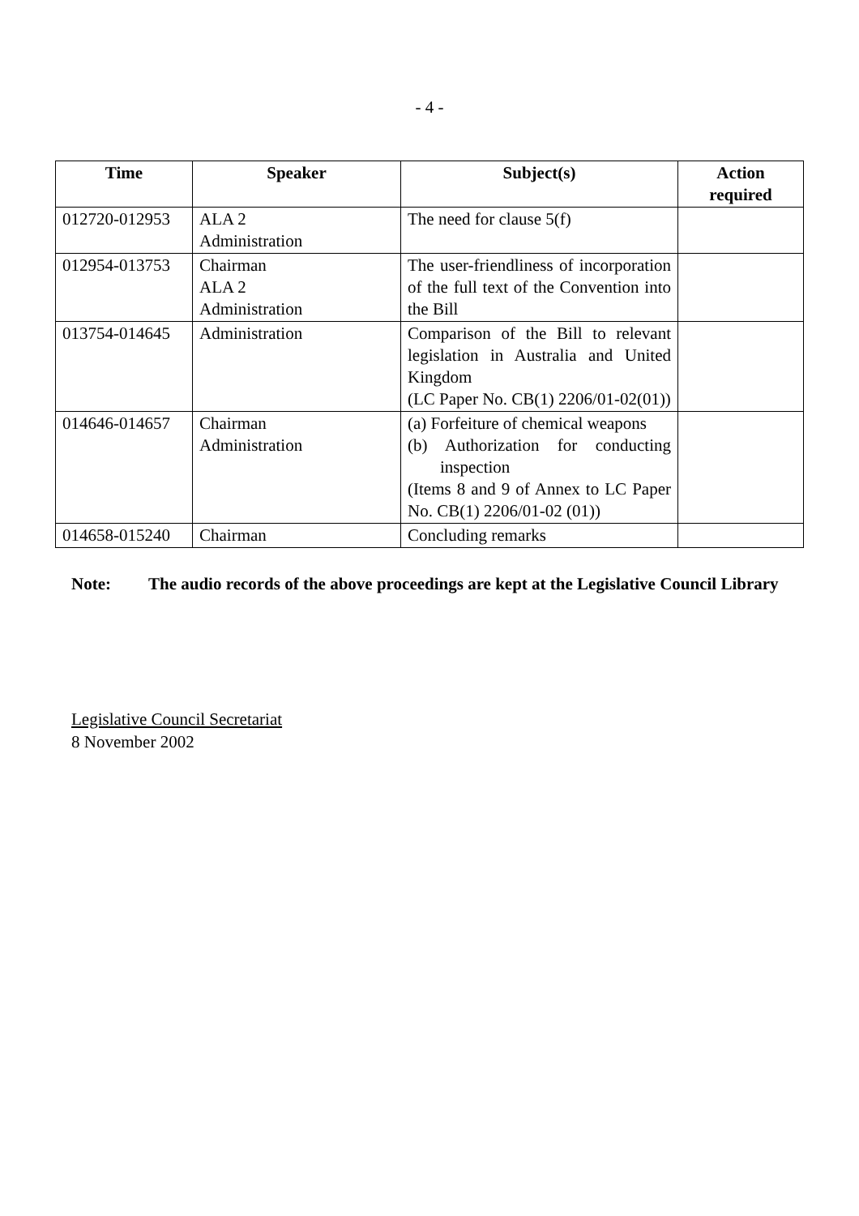- 4 -
| Time | Speaker | Subject(s) | Action required |
| --- | --- | --- | --- |
| 012720-012953 | ALA 2 Administration | The need for clause 5(f) | |
| 012954-013753 | Chairman ALA 2 Administration | The user-friendliness of incorporation of the full text of the Convention into the Bill | |
| 013754-014645 | Administration | Comparison of the Bill to relevant legislation in Australia and United Kingdom (LC Paper No. CB(1) 2206/01-02(01)) | |
| 014646-014657 | Chairman Administration | (a) Forfeiture of chemical weapons (b) Authorization for conducting inspection (Items 8 and 9 of Annex to LC Paper No. CB(1) 2206/01-02 (01)) | |
| 014658-015240 | Chairman | Concluding remarks | |
Note: The audio records of the above proceedings are kept at the Legislative Council Library
Legislative Council Secretariat
8 November 2002